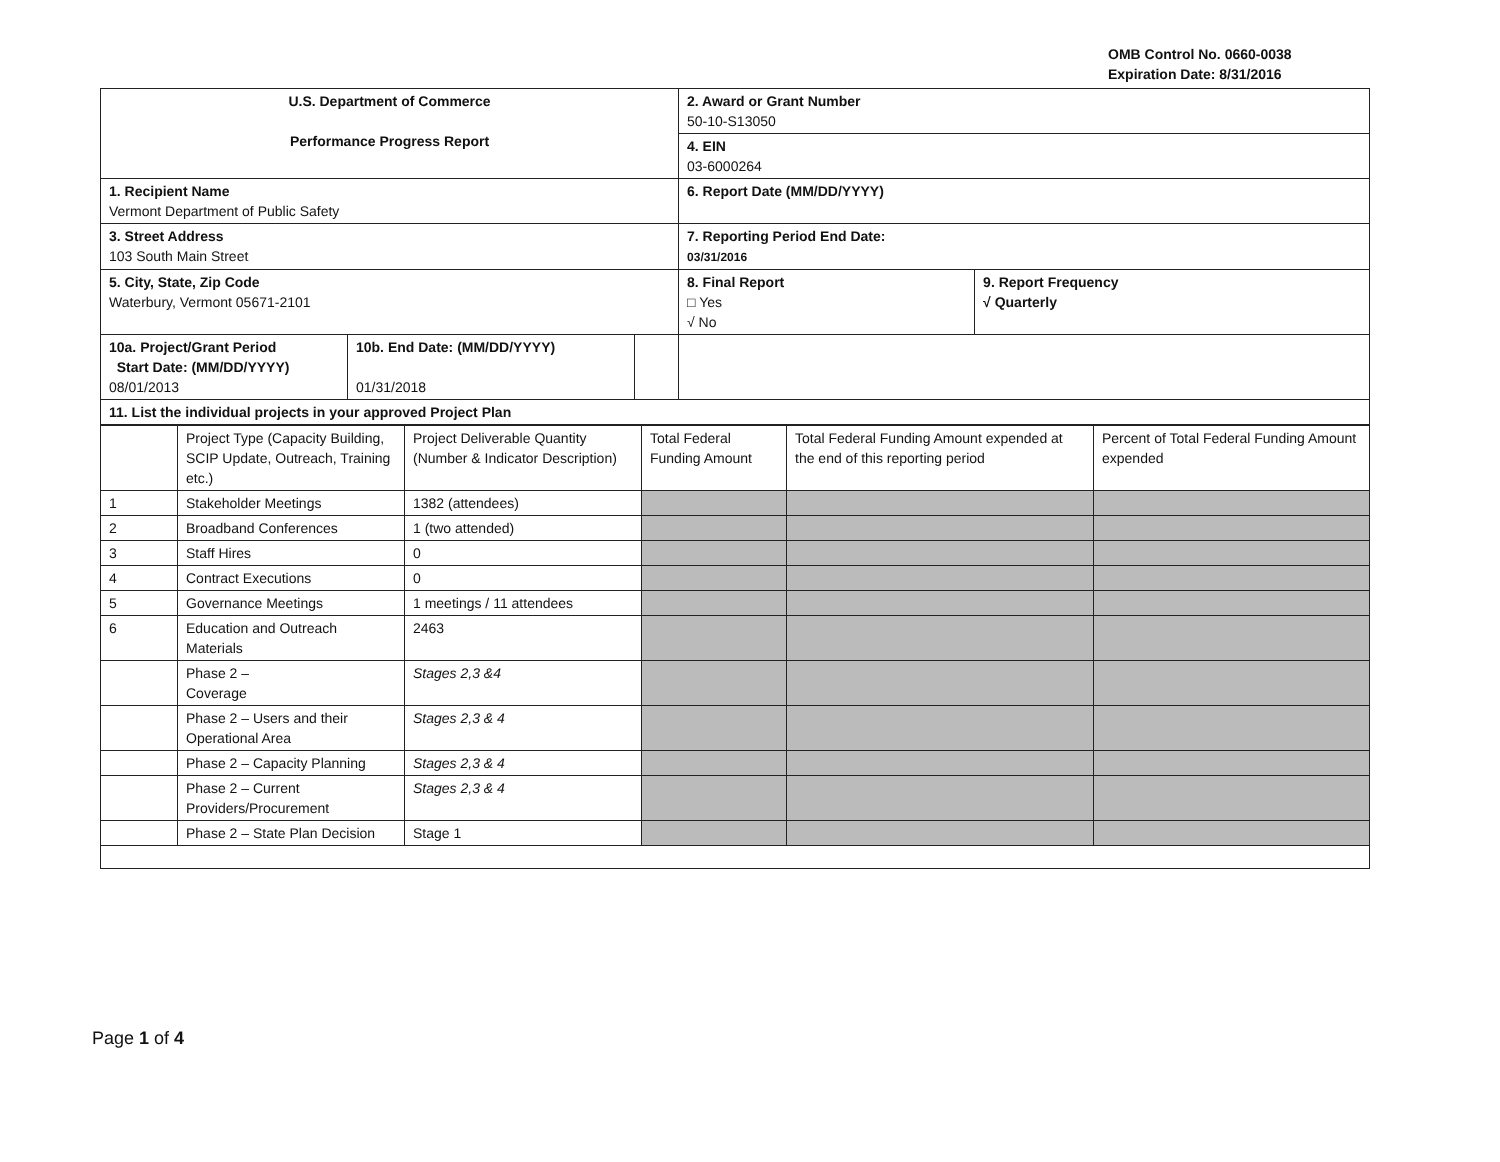OMB Control No. 0660-0038
Expiration Date: 8/31/2016
| U.S. Department of Commerce Performance Progress Report | | | 2. Award or Grant Number 50-10-S13050 | |
| | | | 4. EIN 03-6000264 | |
| 1. Recipient Name Vermont Department of Public Safety | | | 6. Report Date (MM/DD/YYYY) | |
| 3. Street Address 103 South Main Street | | | 7. Reporting Period End Date: 03/31/2016 | |
| 5. City, State, Zip Code Waterbury, Vermont 05671-2101 | | | 8. Final Report □ Yes √ No | 9. Report Frequency √ Quarterly |
| 10a. Project/Grant Period Start Date: (MM/DD/YYYY) 08/01/2013 | 10b. End Date: (MM/DD/YYYY) 01/31/2018 | | | |
| 11. List the individual projects in your approved Project Plan | | | | |
| | Project Type (Capacity Building, SCIP Update, Outreach, Training etc.) | Project Deliverable Quantity (Number & Indicator Description) | Total Federal Funding Amount | Total Federal Funding Amount expended at the end of this reporting period | Percent of Total Federal Funding Amount expended |
| --- | --- | --- | --- | --- | --- |
| 1 | Stakeholder Meetings | 1382 (attendees) | | | |
| 2 | Broadband Conferences | 1 (two attended) | | | |
| 3 | Staff Hires | 0 | | | |
| 4 | Contract Executions | 0 | | | |
| 5 | Governance Meetings | 1 meetings / 11 attendees | | | |
| 6 | Education and Outreach Materials | 2463 | | | |
| | Phase 2 – Coverage | Stages 2,3 &4 | | | |
| | Phase 2 – Users and their Operational Area | Stages 2,3 & 4 | | | |
| | Phase 2 – Capacity Planning | Stages 2,3 & 4 | | | |
| | Phase 2 – Current Providers/Procurement | Stages 2,3 & 4 | | | |
| | Phase 2 – State Plan Decision | Stage 1 | | | |
Page 1 of 4